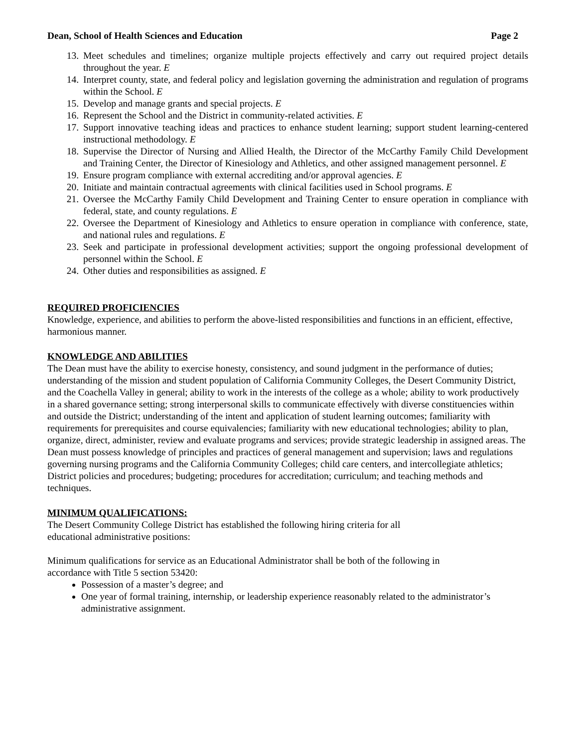Dean, School of Health Sciences and Education Page 2
13. Meet schedules and timelines; organize multiple projects effectively and carry out required project details throughout the year. E
14. Interpret county, state, and federal policy and legislation governing the administration and regulation of programs within the School. E
15. Develop and manage grants and special projects. E
16. Represent the School and the District in community-related activities. E
17. Support innovative teaching ideas and practices to enhance student learning; support student learning-centered instructional methodology. E
18. Supervise the Director of Nursing and Allied Health, the Director of the McCarthy Family Child Development and Training Center, the Director of Kinesiology and Athletics, and other assigned management personnel. E
19. Ensure program compliance with external accrediting and/or approval agencies. E
20. Initiate and maintain contractual agreements with clinical facilities used in School programs. E
21. Oversee the McCarthy Family Child Development and Training Center to ensure operation in compliance with federal, state, and county regulations. E
22. Oversee the Department of Kinesiology and Athletics to ensure operation in compliance with conference, state, and national rules and regulations. E
23. Seek and participate in professional development activities; support the ongoing professional development of personnel within the School. E
24. Other duties and responsibilities as assigned. E
REQUIRED PROFICIENCIES
Knowledge, experience, and abilities to perform the above-listed responsibilities and functions in an efficient, effective, harmonious manner.
KNOWLEDGE AND ABILITIES
The Dean must have the ability to exercise honesty, consistency, and sound judgment in the performance of duties; understanding of the mission and student population of California Community Colleges, the Desert Community District, and the Coachella Valley in general; ability to work in the interests of the college as a whole; ability to work productively in a shared governance setting; strong interpersonal skills to communicate effectively with diverse constituencies within and outside the District; understanding of the intent and application of student learning outcomes; familiarity with requirements for prerequisites and course equivalencies; familiarity with new educational technologies; ability to plan, organize, direct, administer, review and evaluate programs and services; provide strategic leadership in assigned areas. The Dean must possess knowledge of principles and practices of general management and supervision; laws and regulations governing nursing programs and the California Community Colleges; child care centers, and intercollegiate athletics; District policies and procedures; budgeting; procedures for accreditation; curriculum; and teaching methods and techniques.
MINIMUM QUALIFICATIONS:
The Desert Community College District has established the following hiring criteria for all
educational administrative positions:
Minimum qualifications for service as an Educational Administrator shall be both of the following in
accordance with Title 5 section 53420:
Possession of a master’s degree; and
One year of formal training, internship, or leadership experience reasonably related to the administrator’s administrative assignment.